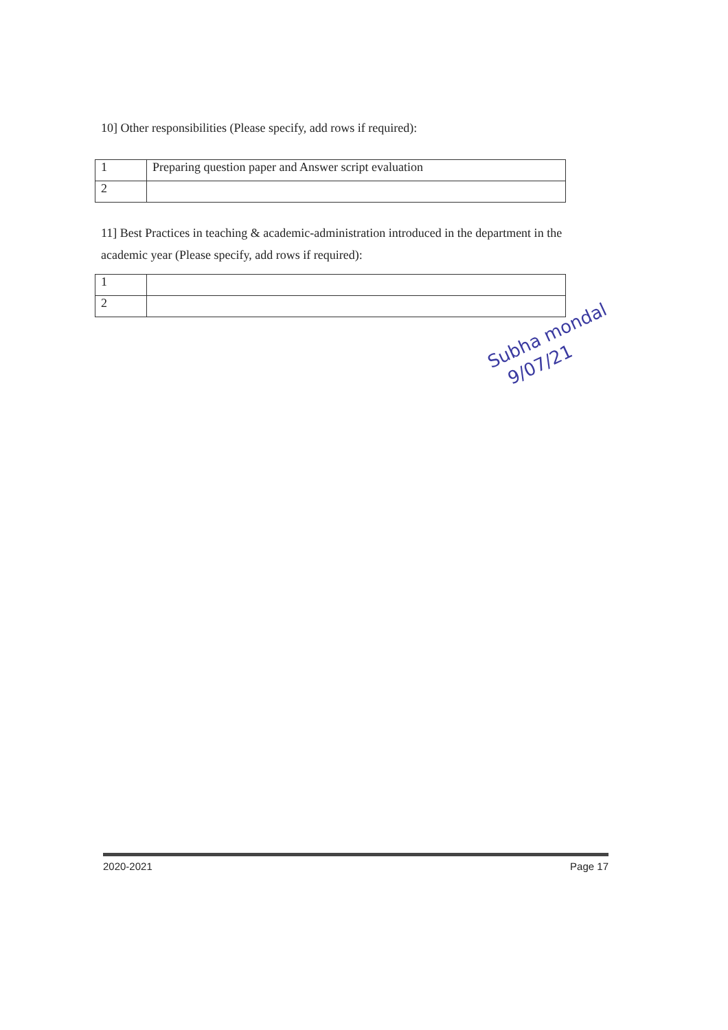10] Other responsibilities (Please specify, add rows if required):
| 1 | Preparing question paper and Answer script evaluation |
| 2 | |
11] Best Practices in teaching & academic-administration introduced in the department in the academic year (Please specify, add rows if required):
| 1 | |
| 2 | |
Subha mondal
9/07/21
2020-2021 Page 17